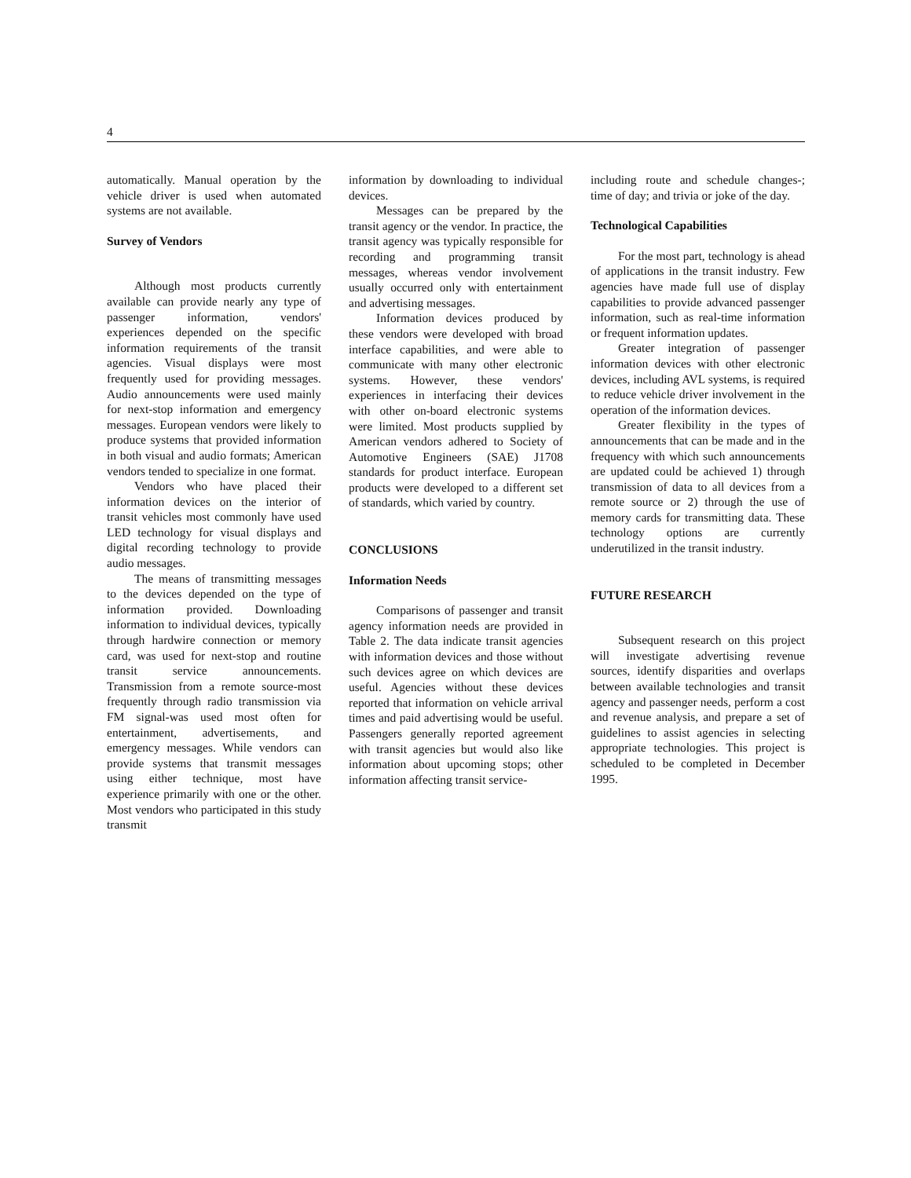4
automatically. Manual operation by the vehicle driver is used when automated systems are not available.
Survey of Vendors
Although most products currently available can provide nearly any type of passenger information, vendors' experiences depended on the specific information requirements of the transit agencies. Visual displays were most frequently used for providing messages. Audio announcements were used mainly for next-stop information and emergency messages. European vendors were likely to produce systems that provided information in both visual and audio formats; American vendors tended to specialize in one format.
Vendors who have placed their information devices on the interior of transit vehicles most commonly have used LED technology for visual displays and digital recording technology to provide audio messages.
The means of transmitting messages to the devices depended on the type of information provided. Downloading information to individual devices, typically through hardwire connection or memory card, was used for next-stop and routine transit service announcements. Transmission from a remote source-most frequently through radio transmission via FM signal-was used most often for entertainment, advertisements, and emergency messages. While vendors can provide systems that transmit messages using either technique, most have experience primarily with one or the other. Most vendors who participated in this study transmit
information by downloading to individual devices.
Messages can be prepared by the transit agency or the vendor. In practice, the transit agency was typically responsible for recording and programming transit messages, whereas vendor involvement usually occurred only with entertainment and advertising messages.
Information devices produced by these vendors were developed with broad interface capabilities, and were able to communicate with many other electronic systems. However, these vendors' experiences in interfacing their devices with other on-board electronic systems were limited. Most products supplied by American vendors adhered to Society of Automotive Engineers (SAE) J1708 standards for product interface. European products were developed to a different set of standards, which varied by country.
CONCLUSIONS
Information Needs
Comparisons of passenger and transit agency information needs are provided in Table 2. The data indicate transit agencies with information devices and those without such devices agree on which devices are useful. Agencies without these devices reported that information on vehicle arrival times and paid advertising would be useful. Passengers generally reported agreement with transit agencies but would also like information about upcoming stops; other information affecting transit service-
including route and schedule changes-; time of day; and trivia or joke of the day.
Technological Capabilities
For the most part, technology is ahead of applications in the transit industry. Few agencies have made full use of display capabilities to provide advanced passenger information, such as real-time information or frequent information updates.
Greater integration of passenger information devices with other electronic devices, including AVL systems, is required to reduce vehicle driver involvement in the operation of the information devices.
Greater flexibility in the types of announcements that can be made and in the frequency with which such announcements are updated could be achieved 1) through transmission of data to all devices from a remote source or 2) through the use of memory cards for transmitting data. These technology options are currently underutilized in the transit industry.
FUTURE RESEARCH
Subsequent research on this project will investigate advertising revenue sources, identify disparities and overlaps between available technologies and transit agency and passenger needs, perform a cost and revenue analysis, and prepare a set of guidelines to assist agencies in selecting appropriate technologies. This project is scheduled to be completed in December 1995.